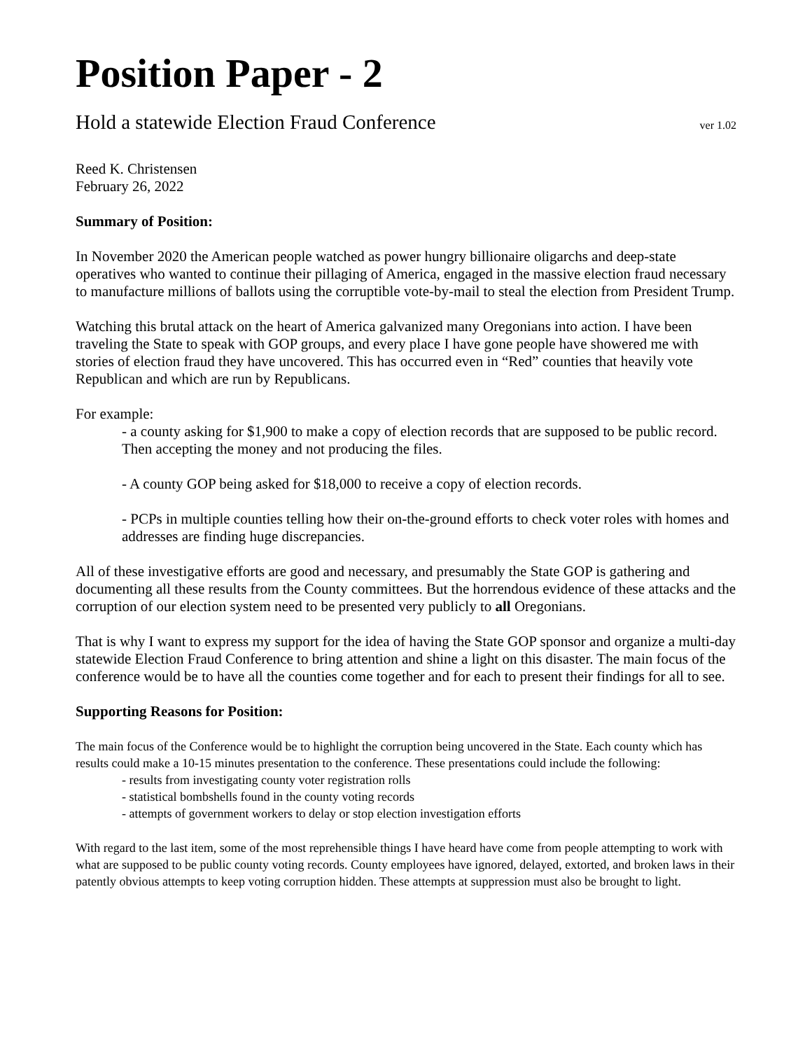Position Paper - 2
Hold a statewide Election Fraud Conference ver 1.02
Reed K. Christensen
February 26, 2022
Summary of Position:
In November 2020 the American people watched as power hungry billionaire oligarchs and deep-state operatives who wanted to continue their pillaging of America, engaged in the massive election fraud necessary to manufacture millions of ballots using the corruptible vote-by-mail to steal the election from President Trump.
Watching this brutal attack on the heart of America galvanized many Oregonians into action. I have been traveling the State to speak with GOP groups, and every place I have gone people have showered me with stories of election fraud they have uncovered. This has occurred even in “Red” counties that heavily vote Republican and which are run by Republicans.
For example:
- a county asking for $1,900 to make a copy of election records that are supposed to be public record. Then accepting the money and not producing the files.
- A county GOP being asked for $18,000 to receive a copy of election records.
- PCPs in multiple counties telling how their on-the-ground efforts to check voter roles with homes and addresses are finding huge discrepancies.
All of these investigative efforts are good and necessary, and presumably the State GOP is gathering and documenting all these results from the County committees. But the horrendous evidence of these attacks and the corruption of our election system need to be presented very publicly to all Oregonians.
That is why I want to express my support for the idea of having the State GOP sponsor and organize a multi-day statewide Election Fraud Conference to bring attention and shine a light on this disaster. The main focus of the conference would be to have all the counties come together and for each to present their findings for all to see.
Supporting Reasons for Position:
The main focus of the Conference would be to highlight the corruption being uncovered in the State. Each county which has results could make a 10-15 minutes presentation to the conference. These presentations could include the following:
- results from investigating county voter registration rolls
- statistical bombshells found in the county voting records
- attempts of government workers to delay or stop election investigation efforts
With regard to the last item, some of the most reprehensible things I have heard have come from people attempting to work with what are supposed to be public county voting records. County employees have ignored, delayed, extorted, and broken laws in their patently obvious attempts to keep voting corruption hidden. These attempts at suppression must also be brought to light.